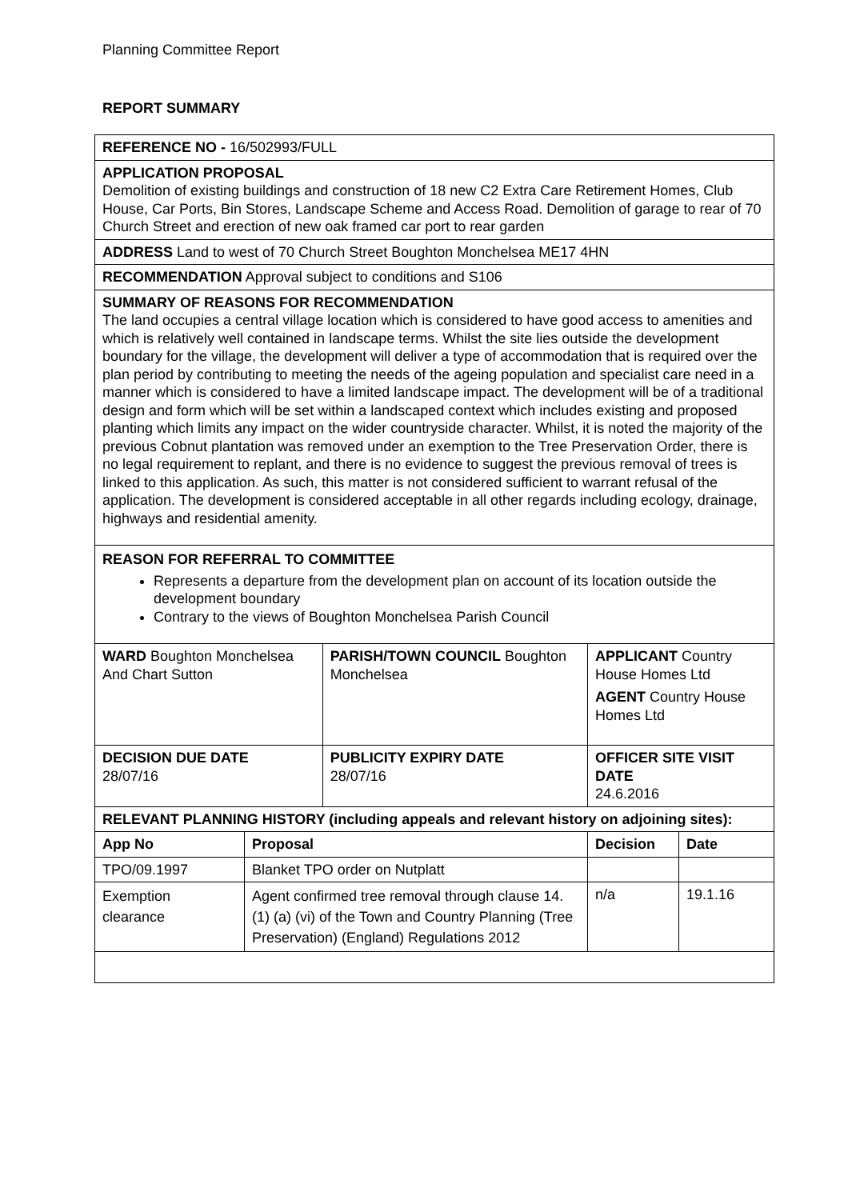Planning Committee Report
REPORT SUMMARY
| REFERENCE NO - 16/502993/FULL | | | | |
| APPLICATION PROPOSAL Demolition of existing buildings and construction of 18 new C2 Extra Care Retirement Homes, Club House, Car Ports, Bin Stores, Landscape Scheme and Access Road. Demolition of garage to rear of 70 Church Street and erection of new oak framed car port to rear garden | | | | |
| ADDRESS Land to west of 70 Church Street Boughton Monchelsea ME17 4HN | | | | |
| RECOMMENDATION Approval subject to conditions and S106 | | | | |
| SUMMARY OF REASONS FOR RECOMMENDATION The land occupies a central village location which is considered to have good access to amenities and which is relatively well contained in landscape terms. Whilst the site lies outside the development boundary for the village, the development will deliver a type of accommodation that is required over the plan period by contributing to meeting the needs of the ageing population and specialist care need in a manner which is considered to have a limited landscape impact. The development will be of a traditional design and form which will be set within a landscaped context which includes existing and proposed planting which limits any impact on the wider countryside character. Whilst, it is noted the majority of the previous Cobnut plantation was removed under an exemption to the Tree Preservation Order, there is no legal requirement to replant, and there is no evidence to suggest the previous removal of trees is linked to this application. As such, this matter is not considered sufficient to warrant refusal of the application. The development is considered acceptable in all other regards including ecology, drainage, highways and residential amenity. | | | | |
| REASON FOR REFERRAL TO COMMITTEE Represents a departure from the development plan on account of its location outside the development boundary Contrary to the views of Boughton Monchelsea Parish Council | | | | |
| WARD Boughton Monchelsea And Chart Sutton | | PARISH/TOWN COUNCIL Boughton Monchelsea | APPLICANT Country House Homes Ltd AGENT Country House Homes Ltd | |
| DECISION DUE DATE 28/07/16 | | PUBLICITY EXPIRY DATE 28/07/16 | OFFICER SITE VISIT DATE 24.6.2016 | |
| RELEVANT PLANNING HISTORY (including appeals and relevant history on adjoining sites): | | | | |
| App No | Proposal | | Decision | Date |
| TPO/09.1997 | Blanket TPO order on Nutplatt | | | |
| Exemption clearance | Agent confirmed tree removal through clause 14. (1) (a) (vi) of the Town and Country Planning (Tree Preservation) (England) Regulations 2012 | | n/a | 19.1.16 |